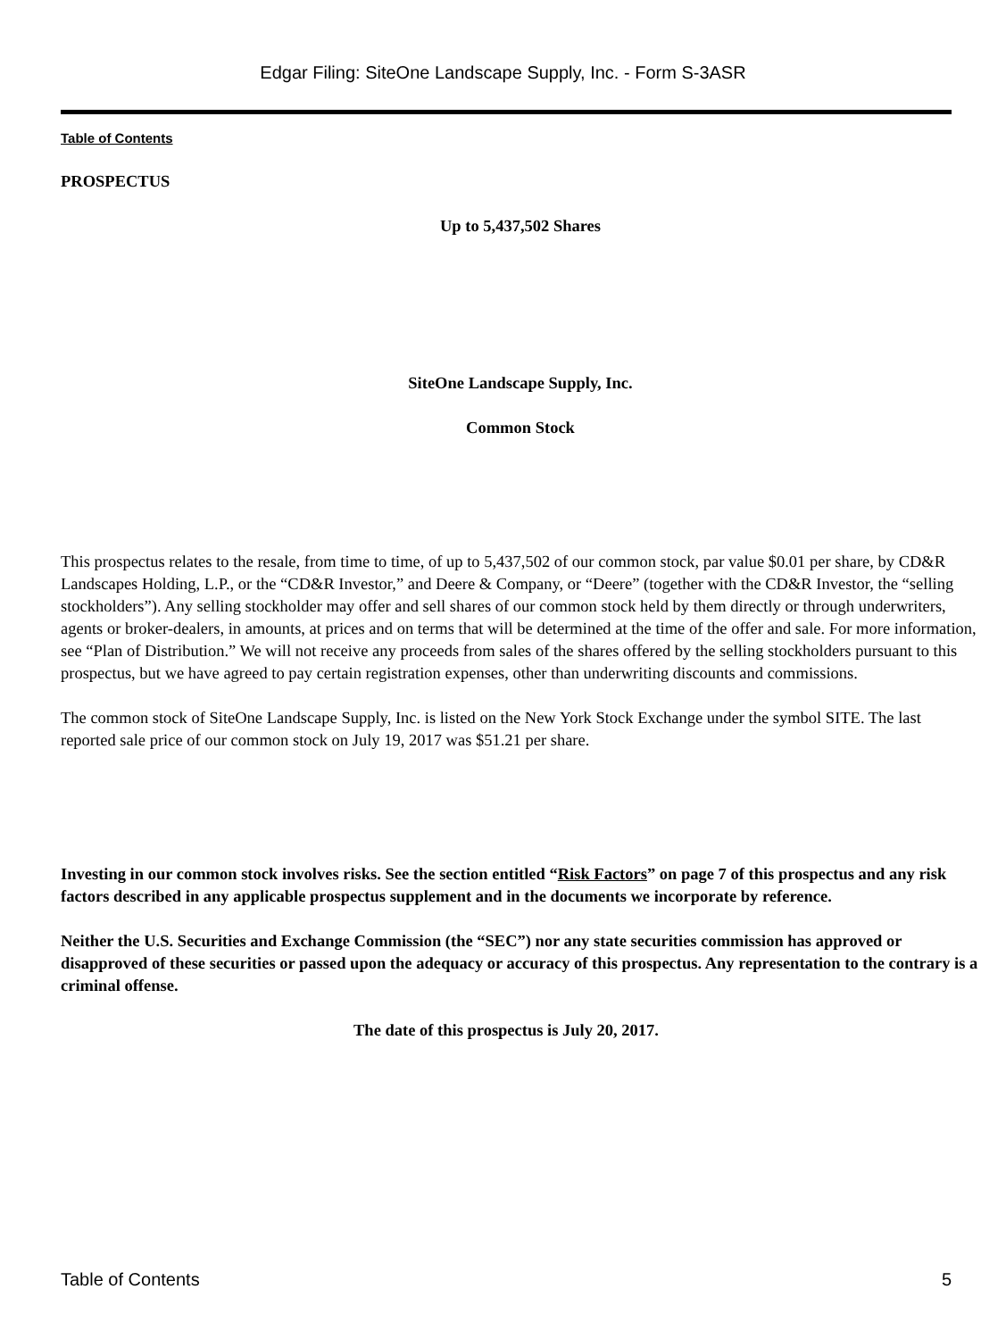Edgar Filing: SiteOne Landscape Supply, Inc. - Form S-3ASR
Table of Contents
PROSPECTUS
Up to 5,437,502 Shares
SiteOne Landscape Supply, Inc.
Common Stock
This prospectus relates to the resale, from time to time, of up to 5,437,502 of our common stock, par value $0.01 per share, by CD&R Landscapes Holding, L.P., or the “CD&R Investor,” and Deere & Company, or “Deere” (together with the CD&R Investor, the “selling stockholders”). Any selling stockholder may offer and sell shares of our common stock held by them directly or through underwriters, agents or broker-dealers, in amounts, at prices and on terms that will be determined at the time of the offer and sale. For more information, see “Plan of Distribution.” We will not receive any proceeds from sales of the shares offered by the selling stockholders pursuant to this prospectus, but we have agreed to pay certain registration expenses, other than underwriting discounts and commissions.
The common stock of SiteOne Landscape Supply, Inc. is listed on the New York Stock Exchange under the symbol SITE. The last reported sale price of our common stock on July 19, 2017 was $51.21 per share.
Investing in our common stock involves risks. See the section entitled “Risk Factors” on page 7 of this prospectus and any risk factors described in any applicable prospectus supplement and in the documents we incorporate by reference.
Neither the U.S. Securities and Exchange Commission (the “SEC”) nor any state securities commission has approved or disapproved of these securities or passed upon the adequacy or accuracy of this prospectus. Any representation to the contrary is a criminal offense.
The date of this prospectus is July 20, 2017.
Table of Contents 5